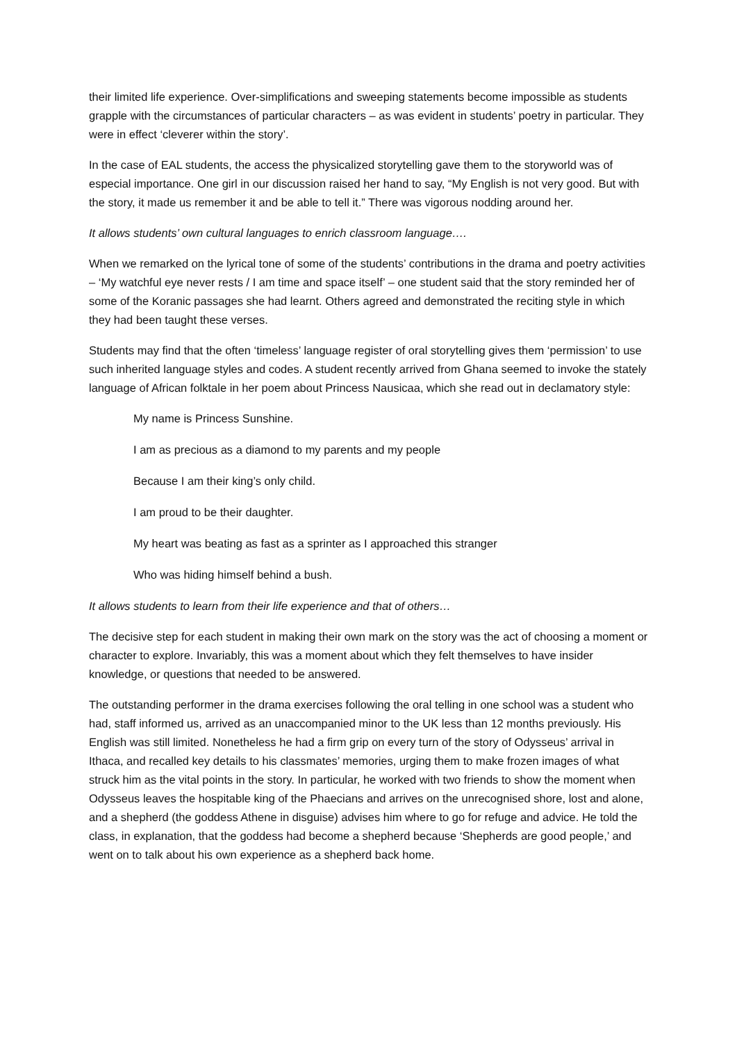their limited life experience. Over-simplifications and sweeping statements become impossible as students grapple with the circumstances of particular characters – as was evident in students’ poetry in particular. They were in effect ‘cleverer within the story’.
In the case of EAL students, the access the physicalized storytelling gave them to the storyworld was of especial importance. One girl in our discussion raised her hand to say, “My English is not very good. But with the story, it made us remember it and be able to tell it.” There was vigorous nodding around her.
It allows students’ own cultural languages to enrich classroom language….
When we remarked on the lyrical tone of some of the students’ contributions in the drama and poetry activities – ‘My watchful eye never rests / I am time and space itself’ – one student said that the story reminded her of some of the Koranic passages she had learnt. Others agreed and demonstrated the reciting style in which they had been taught these verses.
Students may find that the often ‘timeless’ language register of oral storytelling gives them ‘permission’ to use such inherited language styles and codes. A student recently arrived from Ghana seemed to invoke the stately language of African folktale in her poem about Princess Nausicaa, which she read out in declamatory style:
My name is Princess Sunshine.
I am as precious as a diamond to my parents and my people
Because I am their king’s only child.
I am proud to be their daughter.
My heart was beating as fast as a sprinter as I approached this stranger
Who was hiding himself behind a bush.
It allows students to learn from their life experience and that of others…
The decisive step for each student in making their own mark on the story was the act of choosing a moment or character to explore. Invariably, this was a moment about which they felt themselves to have insider knowledge, or questions that needed to be answered.
The outstanding performer in the drama exercises following the oral telling in one school was a student who had, staff informed us, arrived as an unaccompanied minor to the UK less than 12 months previously. His English was still limited. Nonetheless he had a firm grip on every turn of the story of Odysseus’ arrival in Ithaca, and recalled key details to his classmates’ memories, urging them to make frozen images of what struck him as the vital points in the story. In particular, he worked with two friends to show the moment when Odysseus leaves the hospitable king of the Phaecians and arrives on the unrecognised shore, lost and alone, and a shepherd (the goddess Athene in disguise) advises him where to go for refuge and advice. He told the class, in explanation, that the goddess had become a shepherd because ‘Shepherds are good people,’ and went on to talk about his own experience as a shepherd back home.